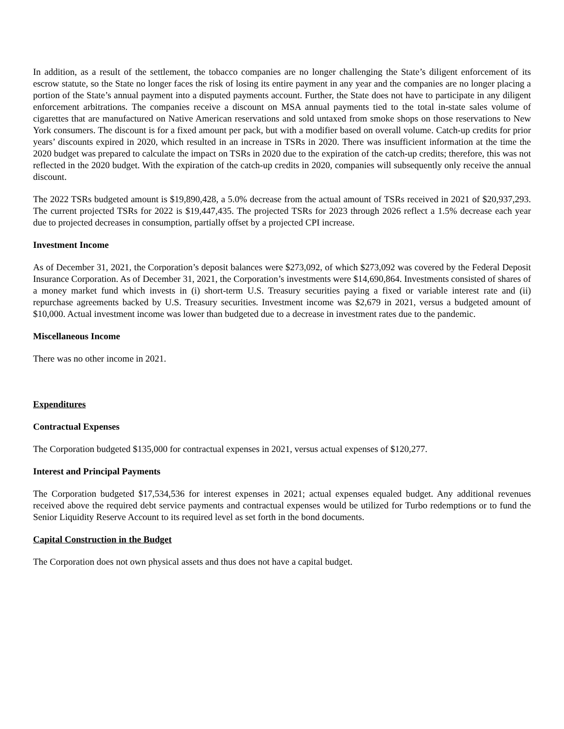In addition, as a result of the settlement, the tobacco companies are no longer challenging the State’s diligent enforcement of its escrow statute, so the State no longer faces the risk of losing its entire payment in any year and the companies are no longer placing a portion of the State’s annual payment into a disputed payments account. Further, the State does not have to participate in any diligent enforcement arbitrations. The companies receive a discount on MSA annual payments tied to the total in-state sales volume of cigarettes that are manufactured on Native American reservations and sold untaxed from smoke shops on those reservations to New York consumers. The discount is for a fixed amount per pack, but with a modifier based on overall volume. Catch-up credits for prior years’ discounts expired in 2020, which resulted in an increase in TSRs in 2020. There was insufficient information at the time the 2020 budget was prepared to calculate the impact on TSRs in 2020 due to the expiration of the catch-up credits; therefore, this was not reflected in the 2020 budget. With the expiration of the catch-up credits in 2020, companies will subsequently only receive the annual discount.
The 2022 TSRs budgeted amount is $19,890,428, a 5.0% decrease from the actual amount of TSRs received in 2021 of $20,937,293. The current projected TSRs for 2022 is $19,447,435. The projected TSRs for 2023 through 2026 reflect a 1.5% decrease each year due to projected decreases in consumption, partially offset by a projected CPI increase.
Investment Income
As of December 31, 2021, the Corporation’s deposit balances were $273,092, of which $273,092 was covered by the Federal Deposit Insurance Corporation. As of December 31, 2021, the Corporation’s investments were $14,690,864. Investments consisted of shares of a money market fund which invests in (i) short-term U.S. Treasury securities paying a fixed or variable interest rate and (ii) repurchase agreements backed by U.S. Treasury securities. Investment income was $2,679 in 2021, versus a budgeted amount of $10,000. Actual investment income was lower than budgeted due to a decrease in investment rates due to the pandemic.
Miscellaneous Income
There was no other income in 2021.
Expenditures
Contractual Expenses
The Corporation budgeted $135,000 for contractual expenses in 2021, versus actual expenses of $120,277.
Interest and Principal Payments
The Corporation budgeted $17,534,536 for interest expenses in 2021; actual expenses equaled budget. Any additional revenues received above the required debt service payments and contractual expenses would be utilized for Turbo redemptions or to fund the Senior Liquidity Reserve Account to its required level as set forth in the bond documents.
Capital Construction in the Budget
The Corporation does not own physical assets and thus does not have a capital budget.